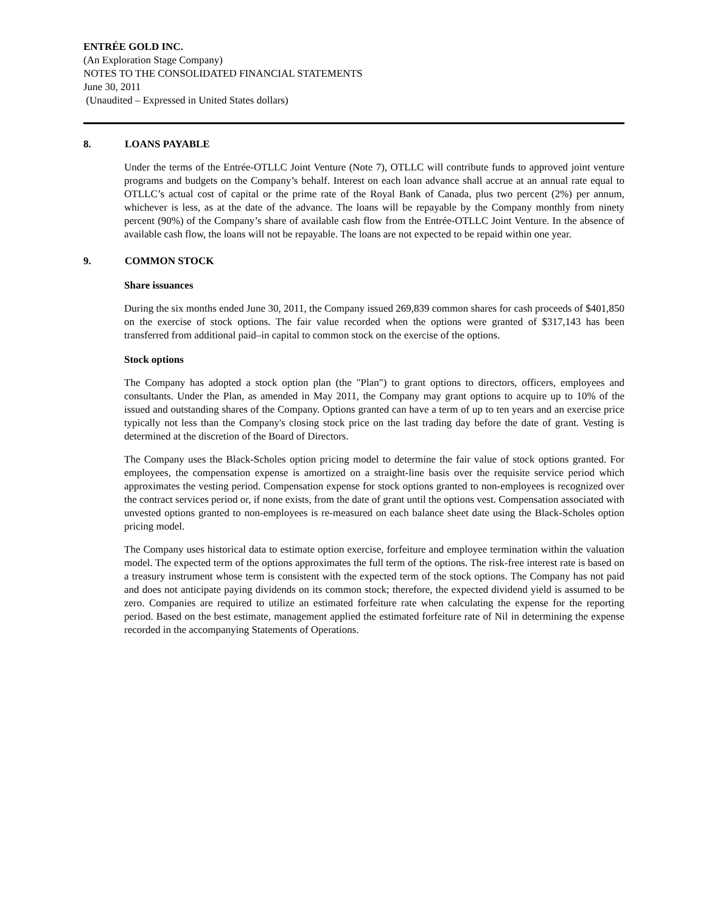ENTRÉE GOLD INC.
(An Exploration Stage Company)
NOTES TO THE CONSOLIDATED FINANCIAL STATEMENTS
June 30, 2011
(Unaudited – Expressed in United States dollars)
8. LOANS PAYABLE
Under the terms of the Entrée-OTLLC Joint Venture (Note 7), OTLLC will contribute funds to approved joint venture programs and budgets on the Company’s behalf. Interest on each loan advance shall accrue at an annual rate equal to OTLLC’s actual cost of capital or the prime rate of the Royal Bank of Canada, plus two percent (2%) per annum, whichever is less, as at the date of the advance. The loans will be repayable by the Company monthly from ninety percent (90%) of the Company’s share of available cash flow from the Entrée-OTLLC Joint Venture. In the absence of available cash flow, the loans will not be repayable. The loans are not expected to be repaid within one year.
9. COMMON STOCK
Share issuances
During the six months ended June 30, 2011, the Company issued 269,839 common shares for cash proceeds of $401,850 on the exercise of stock options. The fair value recorded when the options were granted of $317,143 has been transferred from additional paid–in capital to common stock on the exercise of the options.
Stock options
The Company has adopted a stock option plan (the "Plan") to grant options to directors, officers, employees and consultants. Under the Plan, as amended in May 2011, the Company may grant options to acquire up to 10% of the issued and outstanding shares of the Company. Options granted can have a term of up to ten years and an exercise price typically not less than the Company's closing stock price on the last trading day before the date of grant. Vesting is determined at the discretion of the Board of Directors.
The Company uses the Black-Scholes option pricing model to determine the fair value of stock options granted. For employees, the compensation expense is amortized on a straight-line basis over the requisite service period which approximates the vesting period. Compensation expense for stock options granted to non-employees is recognized over the contract services period or, if none exists, from the date of grant until the options vest. Compensation associated with unvested options granted to non-employees is re-measured on each balance sheet date using the Black-Scholes option pricing model.
The Company uses historical data to estimate option exercise, forfeiture and employee termination within the valuation model. The expected term of the options approximates the full term of the options. The risk-free interest rate is based on a treasury instrument whose term is consistent with the expected term of the stock options. The Company has not paid and does not anticipate paying dividends on its common stock; therefore, the expected dividend yield is assumed to be zero. Companies are required to utilize an estimated forfeiture rate when calculating the expense for the reporting period. Based on the best estimate, management applied the estimated forfeiture rate of Nil in determining the expense recorded in the accompanying Statements of Operations.